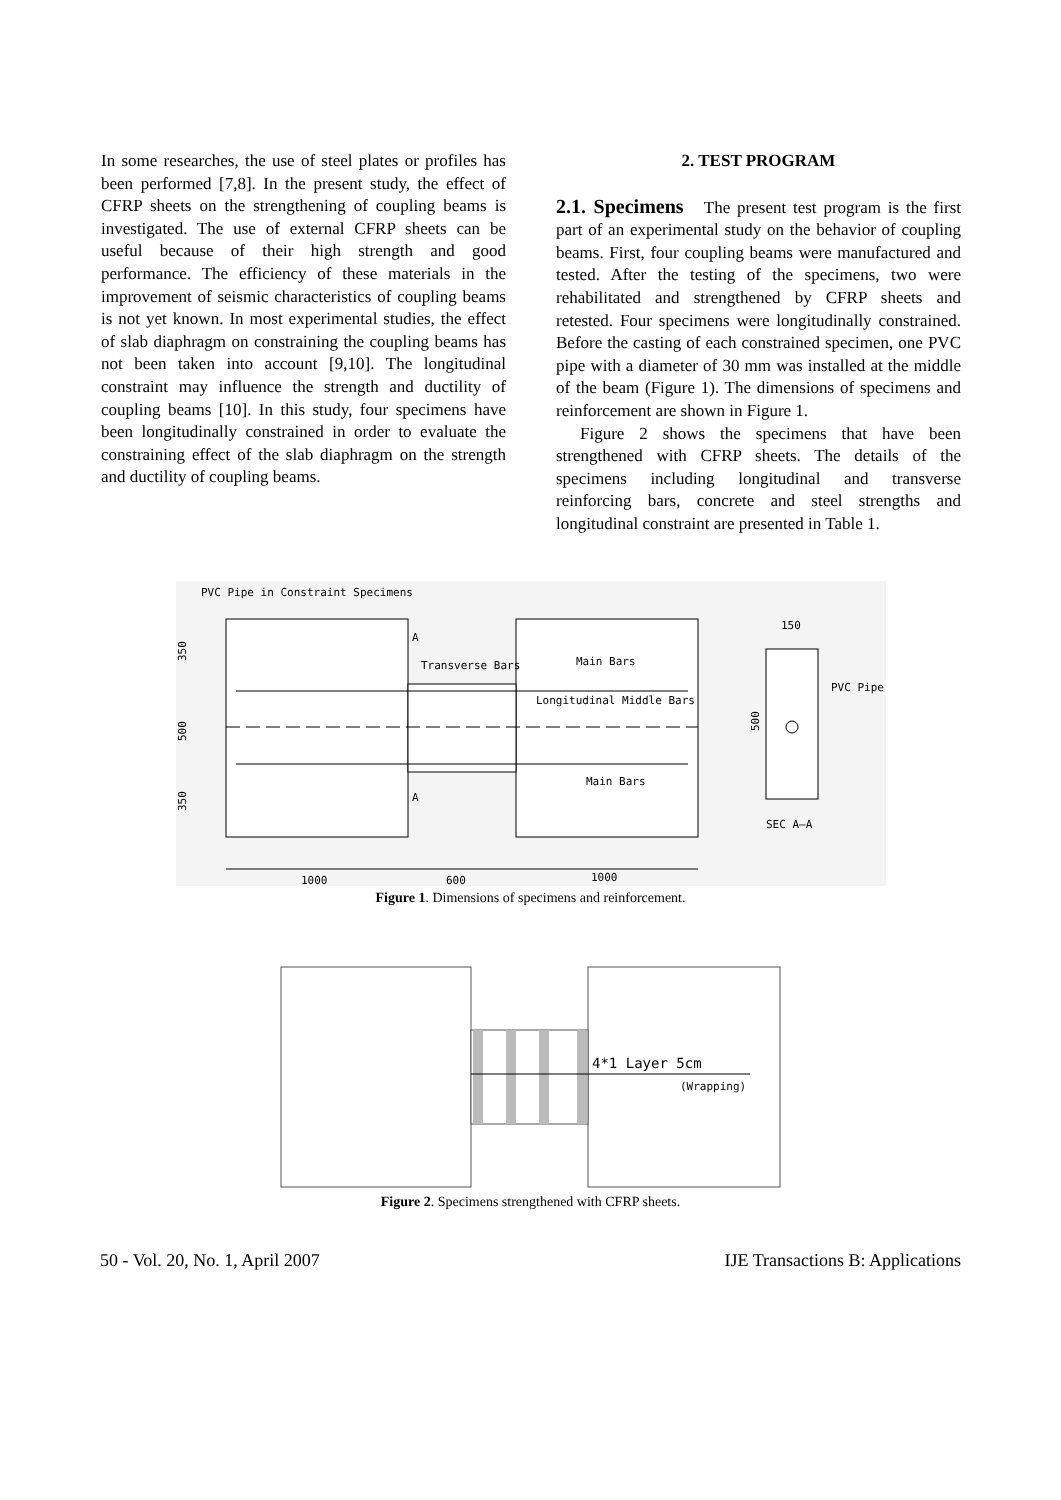In some researches, the use of steel plates or profiles has been performed [7,8]. In the present study, the effect of CFRP sheets on the strengthening of coupling beams is investigated. The use of external CFRP sheets can be useful because of their high strength and good performance. The efficiency of these materials in the improvement of seismic characteristics of coupling beams is not yet known. In most experimental studies, the effect of slab diaphragm on constraining the coupling beams has not been taken into account [9,10]. The longitudinal constraint may influence the strength and ductility of coupling beams [10]. In this study, four specimens have been longitudinally constrained in order to evaluate the constraining effect of the slab diaphragm on the strength and ductility of coupling beams.
2. TEST PROGRAM
2.1. Specimens The present test program is the first part of an experimental study on the behavior of coupling beams. First, four coupling beams were manufactured and tested. After the testing of the specimens, two were rehabilitated and strengthened by CFRP sheets and retested. Four specimens were longitudinally constrained. Before the casting of each constrained specimen, one PVC pipe with a diameter of 30 mm was installed at the middle of the beam (Figure 1). The dimensions of specimens and reinforcement are shown in Figure 1.
Figure 2 shows the specimens that have been strengthened with CFRP sheets. The details of the specimens including longitudinal and transverse reinforcing bars, concrete and steel strengths and longitudinal constraint are presented in Table 1.
PVC Pipe in Constraint Specimens
Transverse Bars
Main Bars
Longitudinal Middle Bars
Main Bars
A
A
350
500
350
150
500
PVC Pipe
SEC A–A
1000
600
1000
Figure 1. Dimensions of specimens and reinforcement.
4*1 Layer 5cm
(Wrapping)
Figure 2. Specimens strengthened with CFRP sheets.
50 - Vol. 20, No. 1, April 2007 IJE Transactions B: Applications